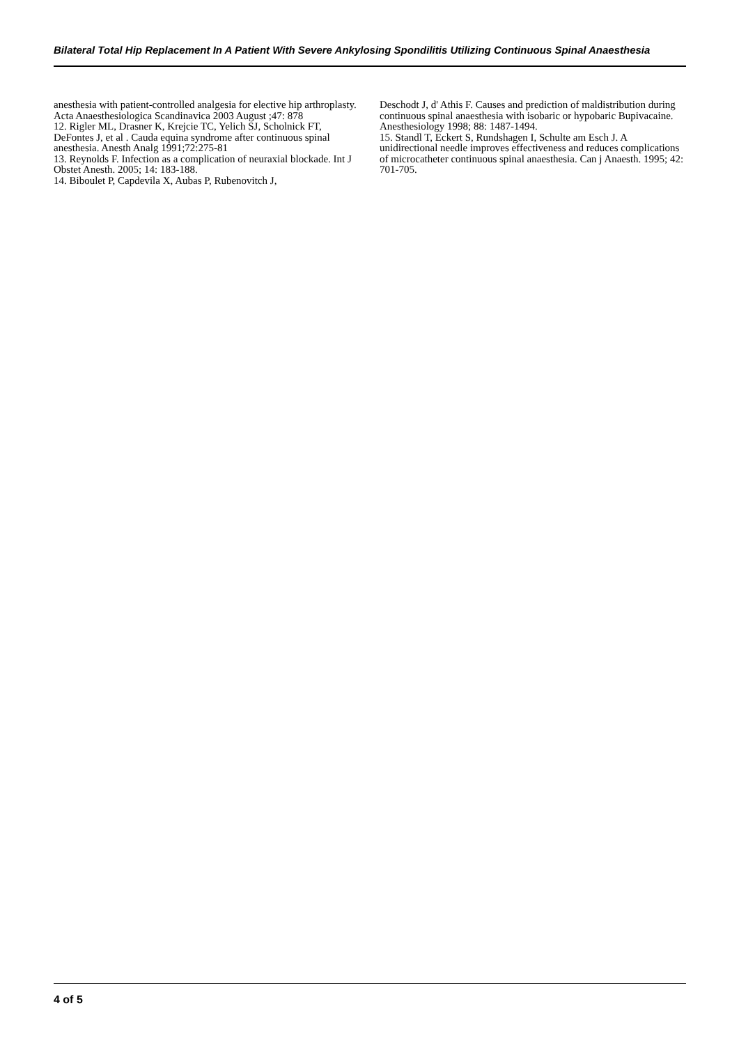Bilateral Total Hip Replacement In A Patient With Severe Ankylosing Spondilitis Utilizing Continuous Spinal Anaesthesia
anesthesia with patient-controlled analgesia for elective hip arthroplasty. Acta Anaesthesiologica Scandinavica 2003 August ;47: 878
12. Rigler ML, Drasner K, Krejcie TC, Yelich SJ, Scholnick FT, DeFontes J, et al . Cauda equina syndrome after continuous spinal anesthesia. Anesth Analg 1991;72:275-81
13. Reynolds F. Infection as a complication of neuraxial blockade. Int J Obstet Anesth. 2005; 14: 183-188.
14. Biboulet P, Capdevila X, Aubas P, Rubenovitch J,
Deschodt J, d' Athis F. Causes and prediction of maldistribution during continuous spinal anaesthesia with isobaric or hypobaric Bupivacaine. Anesthesiology 1998; 88: 1487-1494.
15. Standl T, Eckert S, Rundshagen I, Schulte am Esch J. A unidirectional needle improves effectiveness and reduces complications of microcatheter continuous spinal anaesthesia. Can j Anaesth. 1995; 42: 701-705.
4 of 5